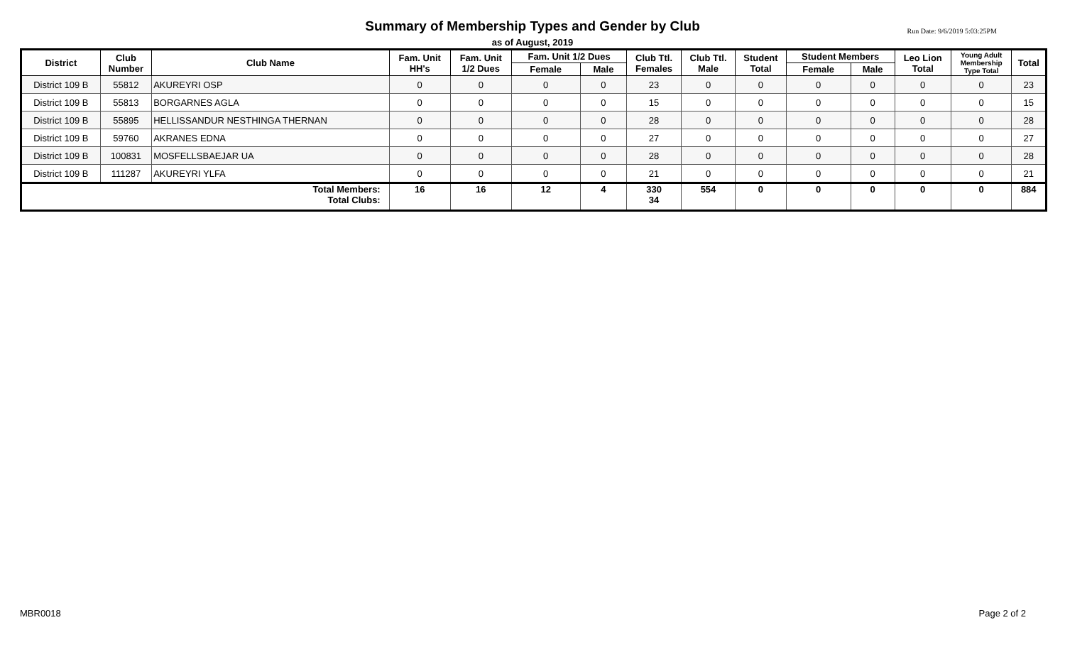Summary of Membership Types and Gender by Club
as of August, 2019
Run Date: 9/6/2019 5:03:25PM
| District | Club Number | Club Name | Fam. Unit HH's | Fam. Unit 1/2 Dues | Fam. Unit 1/2 Dues | | Club Ttl. Females | Club Ttl. Male | Student Total | Student Members | | Leo Lion Total | Young Adult Membership Type Total | Total |
| --- | --- | --- | --- | --- | --- | --- | --- | --- | --- | --- | --- | --- | --- | --- |
| | | | | | Female | Male | | | | Female | Male | | | |
| District 109 B | 55812 | AKUREYRI OSP | 0 | 0 | 0 | 0 | 23 | 0 | 0 | 0 | 0 | 0 | 0 | 23 |
| District 109 B | 55813 | BORGARNES AGLA | 0 | 0 | 0 | 0 | 15 | 0 | 0 | 0 | 0 | 0 | 0 | 15 |
| District 109 B | 55895 | HELLISSANDUR NESTHINGA THERNAN | 0 | 0 | 0 | 0 | 28 | 0 | 0 | 0 | 0 | 0 | 0 | 28 |
| District 109 B | 59760 | AKRANES EDNA | 0 | 0 | 0 | 0 | 27 | 0 | 0 | 0 | 0 | 0 | 0 | 27 |
| District 109 B | 100831 | MOSFELLSBAEJAR UA | 0 | 0 | 0 | 0 | 28 | 0 | 0 | 0 | 0 | 0 | 0 | 28 |
| District 109 B | 111287 | AKUREYRI YLFA | 0 | 0 | 0 | 0 | 21 | 0 | 0 | 0 | 0 | 0 | 0 | 21 |
| Total Members: Total Clubs: | | | 16 | 16 | 12 | 4 | 330 34 | 554 | 0 | 0 | 0 | 0 | 0 | 884 |
MBR0018 Page 2 of 2